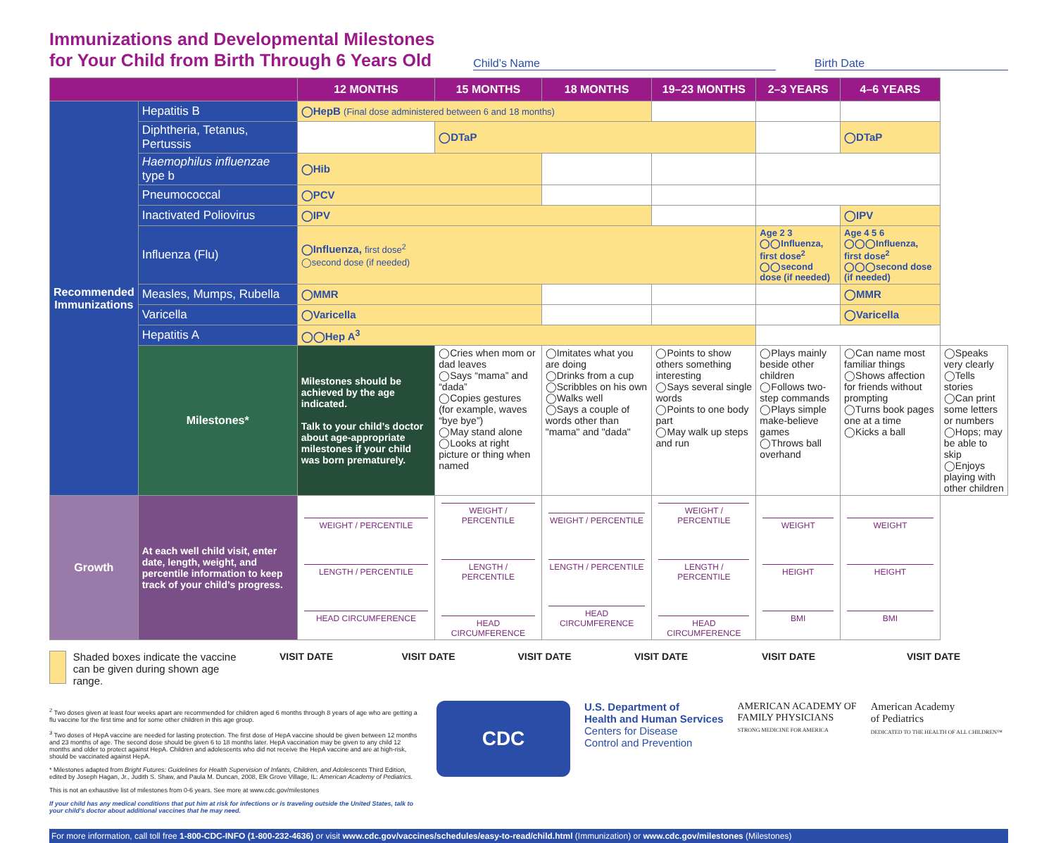Immunizations and Developmental Milestones
for Your Child from Birth Through 6 Years Old
Child’s Name Birth Date
| | | 12 MONTHS | 15 MONTHS | 18 MONTHS | 19–23 MONTHS | 2–3 YEARS | 4–6 YEARS | |
| --- | --- | --- | --- | --- | --- | --- | --- | --- |
| Recommended Immunizations | Hepatitis B | ◯HepB (Final dose administered between 6 and 18 months) | | | | | | |
| | Diphtheria, Tetanus, Pertussis | | ◯DTaP | | | | ◯DTaP | |
| | Haemophilus influenzae type b | ◯Hib | | | | | | |
| | Pneumococcal | ◯PCV | | | | | | |
| | Inactivated Poliovirus | ◯IPV | | | | | ◯IPV | |
| | Influenza (Flu) | ◯Influenza, first dose<sup>2</sup> ◯second dose (if needed) | | | | Age 2 3 ◯◯Influenza, first dose<sup>2</sup> ◯◯second dose (if needed) | Age 4 5 6 ◯◯◯Influenza, first dose<sup>2</sup> ◯◯◯second dose (if needed) | |
| | Measles, Mumps, Rubella | ◯MMR | | | | | ◯MMR | |
| | Varicella | ◯Varicella | | | | | ◯Varicella | |
| | Hepatitis A | ◯◯Hep A<sup>3</sup> | | | | | | |
| | Milestones* | Milestones should be achieved by the age indicated. Talk to your child’s doctor about age-appropriate milestones if your child was born prematurely. | ◯Cries when mom or dad leaves ◯Says “mama” and “dada” ◯Copies gestures (for example, waves “bye bye”) ◯May stand alone ◯Looks at right picture or thing when named | ◯Imitates what you are doing ◯Drinks from a cup ◯Scribbles on his own ◯Walks well ◯Says a couple of words other than "mama" and "dada" | ◯Points to show others something interesting ◯Says several single words ◯Points to one body part ◯May walk up steps and run | ◯Plays mainly beside other children ◯Follows two-step commands ◯Plays simple make-believe games ◯Throws ball overhand | ◯Can name most familiar things ◯Shows affection for friends without prompting ◯Turns book pages one at a time ◯Kicks a ball | ◯Speaks very clearly ◯Tells stories ◯Can print some letters or numbers ◯Hops; may be able to skip ◯Enjoys playing with other children |
| Growth | At each well child visit, enter date, length, weight, and percentile information to keep track of your child’s progress. | WEIGHT / PERCENTILE LENGTH / PERCENTILE HEAD CIRCUMFERENCE | WEIGHT / PERCENTILE LENGTH / PERCENTILE HEAD CIRCUMFERENCE | WEIGHT / PERCENTILE LENGTH / PERCENTILE HEAD CIRCUMFERENCE | WEIGHT / PERCENTILE LENGTH / PERCENTILE HEAD CIRCUMFERENCE | WEIGHT HEIGHT BMI | WEIGHT HEIGHT BMI | |
Shaded boxes indicate the vaccine can be given during shown age range.
VISIT DATE VISIT DATE VISIT DATE VISIT DATE VISIT DATE VISIT DATE
<sup>2</sup> Two doses given at least four weeks apart are recommended for children aged 6 months through 8 years of age who are getting a flu vaccine for the first time and for some other children in this age group.
<sup>3</sup> Two doses of HepA vaccine are needed for lasting protection. The first dose of HepA vaccine should be given between 12 months and 23 months of age. The second dose should be given 6 to 18 months later. HepA vaccination may be given to any child 12 months and older to protect against HepA. Children and adolescents who did not receive the HepA vaccine and are at high-risk, should be vaccinated against HepA.
* Milestones adapted from Bright Futures: Guidelines for Health Supervision of Infants, Children, and Adolescents Third Edition, edited by Joseph Hagan, Jr., Judith S. Shaw, and Paula M. Duncan, 2008, Elk Grove Village, IL: American Academy of Pediatrics.
This is not an exhaustive list of milestones from 0-6 years. See more at www.cdc.gov/milestones
If your child has any medical conditions that put him at risk for infections or is traveling outside the United States, talk to your child’s doctor about additional vaccines that he may need.
CDC
U.S. Department of
Health and Human Services
Centers for Disease
Control and Prevention
AMERICAN ACADEMY OF
FAMILY PHYSICIANS
STRONG MEDICINE FOR AMERICA
American Academy
of Pediatrics
DEDICATED TO THE HEALTH OF ALL CHILDREN™
For more information, call toll free 1-800-CDC-INFO (1-800-232-4636) or visit www.cdc.gov/vaccines/schedules/easy-to-read/child.html (Immunization) or www.cdc.gov/milestones (Milestones)